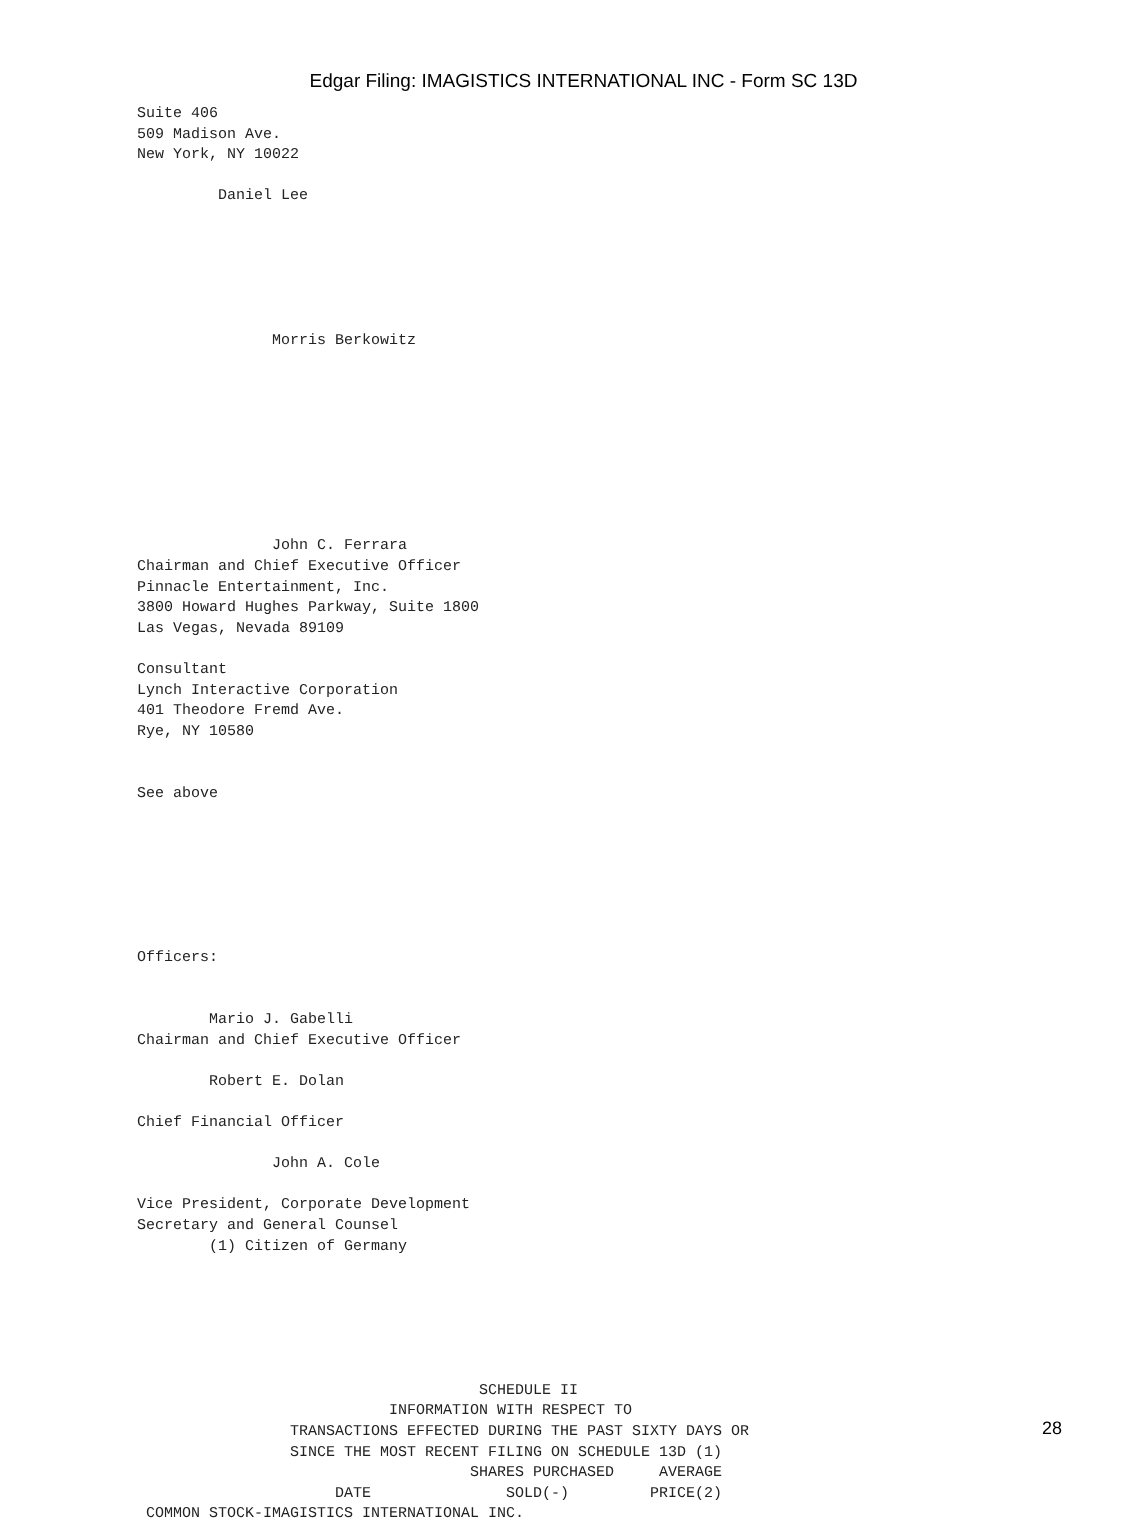Edgar Filing: IMAGISTICS INTERNATIONAL INC - Form SC 13D
Suite 406
509 Madison Ave.
New York, NY 10022

         Daniel Lee






               Morris Berkowitz









               John C. Ferrara
Chairman and Chief Executive Officer
Pinnacle Entertainment, Inc.
3800 Howard Hughes Parkway, Suite 1800
Las Vegas, Nevada 89109

Consultant
Lynch Interactive Corporation
401 Theodore Fremd Ave.
Rye, NY 10580


See above







Officers:


        Mario J. Gabelli
Chairman and Chief Executive Officer

        Robert E. Dolan

Chief Financial Officer

               John A. Cole

Vice President, Corporate Development
Secretary and General Counsel
        (1) Citizen of Germany






                                      SCHEDULE II
                            INFORMATION WITH RESPECT TO
                 TRANSACTIONS EFFECTED DURING THE PAST SIXTY DAYS OR
                 SINCE THE MOST RECENT FILING ON SCHEDULE 13D (1)
                                     SHARES PURCHASED     AVERAGE
                      DATE               SOLD(-)         PRICE(2)
 COMMON STOCK-IMAGISTICS INTERNATIONAL INC.
28